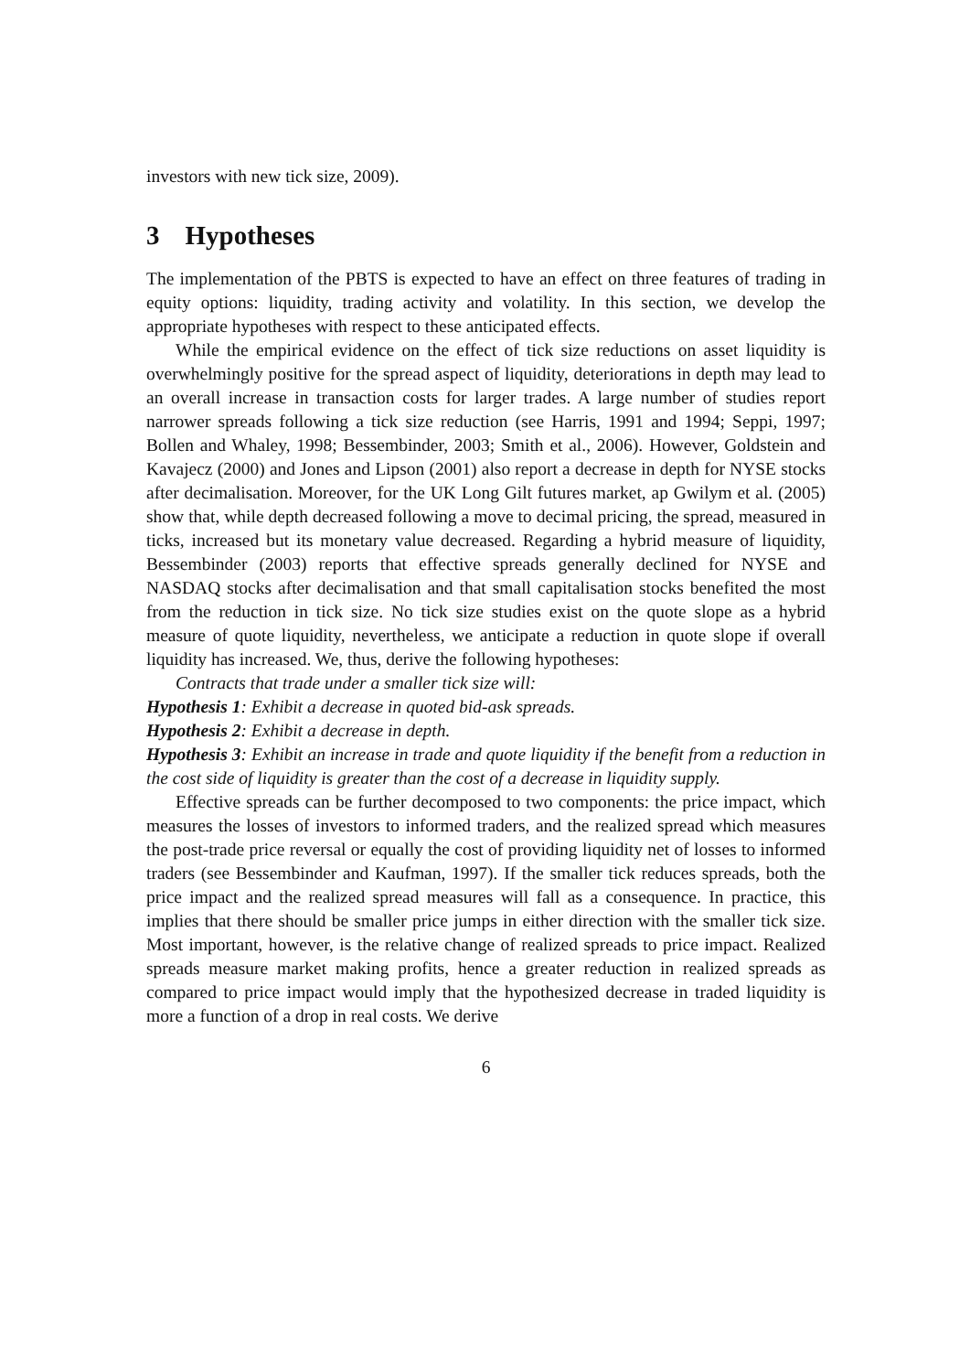investors with new tick size, 2009).
3 Hypotheses
The implementation of the PBTS is expected to have an effect on three features of trading in equity options: liquidity, trading activity and volatility. In this section, we develop the appropriate hypotheses with respect to these anticipated effects.
While the empirical evidence on the effect of tick size reductions on asset liquidity is overwhelmingly positive for the spread aspect of liquidity, deteriorations in depth may lead to an overall increase in transaction costs for larger trades. A large number of studies report narrower spreads following a tick size reduction (see Harris, 1991 and 1994; Seppi, 1997; Bollen and Whaley, 1998; Bessembinder, 2003; Smith et al., 2006). However, Goldstein and Kavajecz (2000) and Jones and Lipson (2001) also report a decrease in depth for NYSE stocks after decimalisation. Moreover, for the UK Long Gilt futures market, ap Gwilym et al. (2005) show that, while depth decreased following a move to decimal pricing, the spread, measured in ticks, increased but its monetary value decreased. Regarding a hybrid measure of liquidity, Bessembinder (2003) reports that effective spreads generally declined for NYSE and NASDAQ stocks after decimalisation and that small capitalisation stocks benefited the most from the reduction in tick size. No tick size studies exist on the quote slope as a hybrid measure of quote liquidity, nevertheless, we anticipate a reduction in quote slope if overall liquidity has increased. We, thus, derive the following hypotheses:
Contracts that trade under a smaller tick size will:
Hypothesis 1: Exhibit a decrease in quoted bid-ask spreads.
Hypothesis 2: Exhibit a decrease in depth.
Hypothesis 3: Exhibit an increase in trade and quote liquidity if the benefit from a reduction in the cost side of liquidity is greater than the cost of a decrease in liquidity supply.
Effective spreads can be further decomposed to two components: the price impact, which measures the losses of investors to informed traders, and the realized spread which measures the post-trade price reversal or equally the cost of providing liquidity net of losses to informed traders (see Bessembinder and Kaufman, 1997). If the smaller tick reduces spreads, both the price impact and the realized spread measures will fall as a consequence. In practice, this implies that there should be smaller price jumps in either direction with the smaller tick size. Most important, however, is the relative change of realized spreads to price impact. Realized spreads measure market making profits, hence a greater reduction in realized spreads as compared to price impact would imply that the hypothesized decrease in traded liquidity is more a function of a drop in real costs. We derive
6